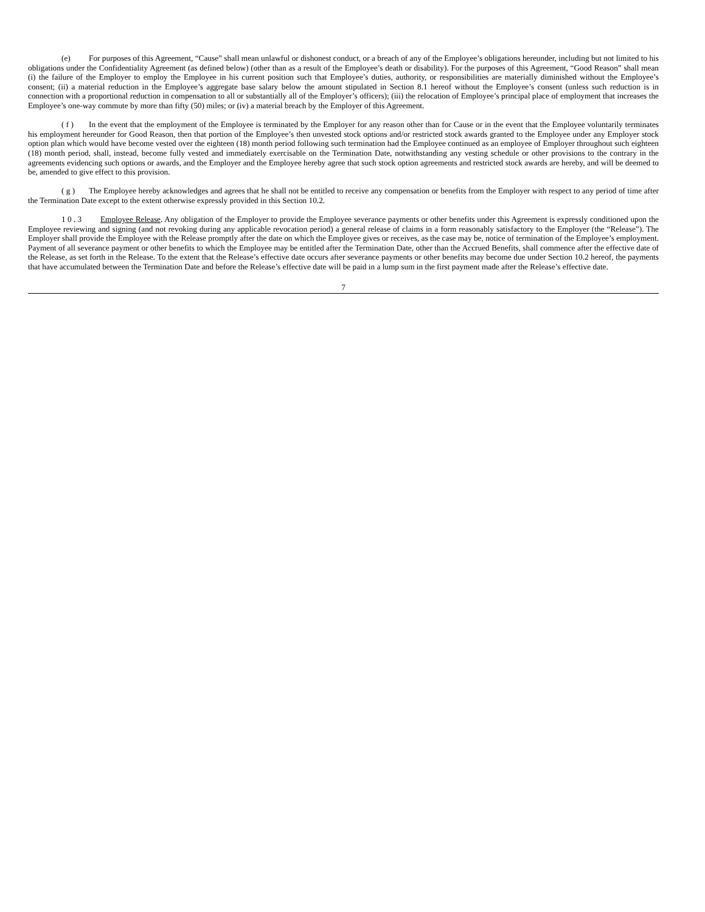(e) For purposes of this Agreement, “Cause” shall mean unlawful or dishonest conduct, or a breach of any of the Employee’s obligations hereunder, including but not limited to his obligations under the Confidentiality Agreement (as defined below) (other than as a result of the Employee’s death or disability). For the purposes of this Agreement, “Good Reason” shall mean (i) the failure of the Employer to employ the Employee in his current position such that Employee’s duties, authority, or responsibilities are materially diminished without the Employee’s consent; (ii) a material reduction in the Employee’s aggregate base salary below the amount stipulated in Section 8.1 hereof without the Employee’s consent (unless such reduction is in connection with a proportional reduction in compensation to all or substantially all of the Employer’s officers); (iii) the relocation of Employee’s principal place of employment that increases the Employee’s one-way commute by more than fifty (50) miles; or (iv) a material breach by the Employer of this Agreement.
( f ) In the event that the employment of the Employee is terminated by the Employer for any reason other than for Cause or in the event that the Employee voluntarily terminates his employment hereunder for Good Reason, then that portion of the Employee’s then unvested stock options and/or restricted stock awards granted to the Employee under any Employer stock option plan which would have become vested over the eighteen (18) month period following such termination had the Employee continued as an employee of Employer throughout such eighteen (18) month period, shall, instead, become fully vested and immediately exercisable on the Termination Date, notwithstanding any vesting schedule or other provisions to the contrary in the agreements evidencing such options or awards, and the Employer and the Employee hereby agree that such stock option agreements and restricted stock awards are hereby, and will be deemed to be, amended to give effect to this provision.
( g ) The Employee hereby acknowledges and agrees that he shall not be entitled to receive any compensation or benefits from the Employer with respect to any period of time after the Termination Date except to the extent otherwise expressly provided in this Section 10.2.
1 0 . 3 Employee Release. Any obligation of the Employer to provide the Employee severance payments or other benefits under this Agreement is expressly conditioned upon the Employee reviewing and signing (and not revoking during any applicable revocation period) a general release of claims in a form reasonably satisfactory to the Employer (the “Release”). The Employer shall provide the Employee with the Release promptly after the date on which the Employee gives or receives, as the case may be, notice of termination of the Employee’s employment. Payment of all severance payment or other benefits to which the Employee may be entitled after the Termination Date, other than the Accrued Benefits, shall commence after the effective date of the Release, as set forth in the Release. To the extent that the Release’s effective date occurs after severance payments or other benefits may become due under Section 10.2 hereof, the payments that have accumulated between the Termination Date and before the Release’s effective date will be paid in a lump sum in the first payment made after the Release’s effective date.
7